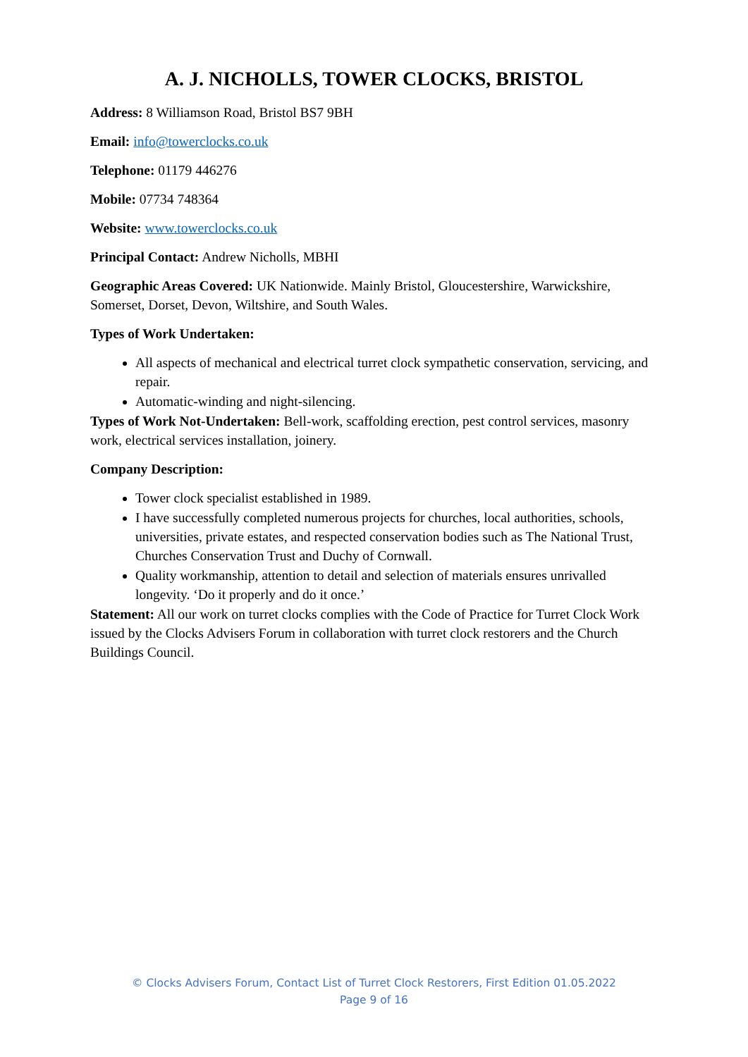A. J. NICHOLLS, TOWER CLOCKS, BRISTOL
Address: 8 Williamson Road, Bristol BS7 9BH
Email: info@towerclocks.co.uk
Telephone: 01179 446276
Mobile: 07734 748364
Website: www.towerclocks.co.uk
Principal Contact: Andrew Nicholls, MBHI
Geographic Areas Covered: UK Nationwide. Mainly Bristol, Gloucestershire, Warwickshire, Somerset, Dorset, Devon, Wiltshire, and South Wales.
Types of Work Undertaken:
All aspects of mechanical and electrical turret clock sympathetic conservation, servicing, and repair.
Automatic-winding and night-silencing.
Types of Work Not-Undertaken: Bell-work, scaffolding erection, pest control services, masonry work, electrical services installation, joinery.
Company Description:
Tower clock specialist established in 1989.
I have successfully completed numerous projects for churches, local authorities, schools, universities, private estates, and respected conservation bodies such as The National Trust, Churches Conservation Trust and Duchy of Cornwall.
Quality workmanship, attention to detail and selection of materials ensures unrivalled longevity. ‘Do it properly and do it once.’
Statement: All our work on turret clocks complies with the Code of Practice for Turret Clock Work issued by the Clocks Advisers Forum in collaboration with turret clock restorers and the Church Buildings Council.
© Clocks Advisers Forum, Contact List of Turret Clock Restorers, First Edition 01.05.2022
Page 9 of 16